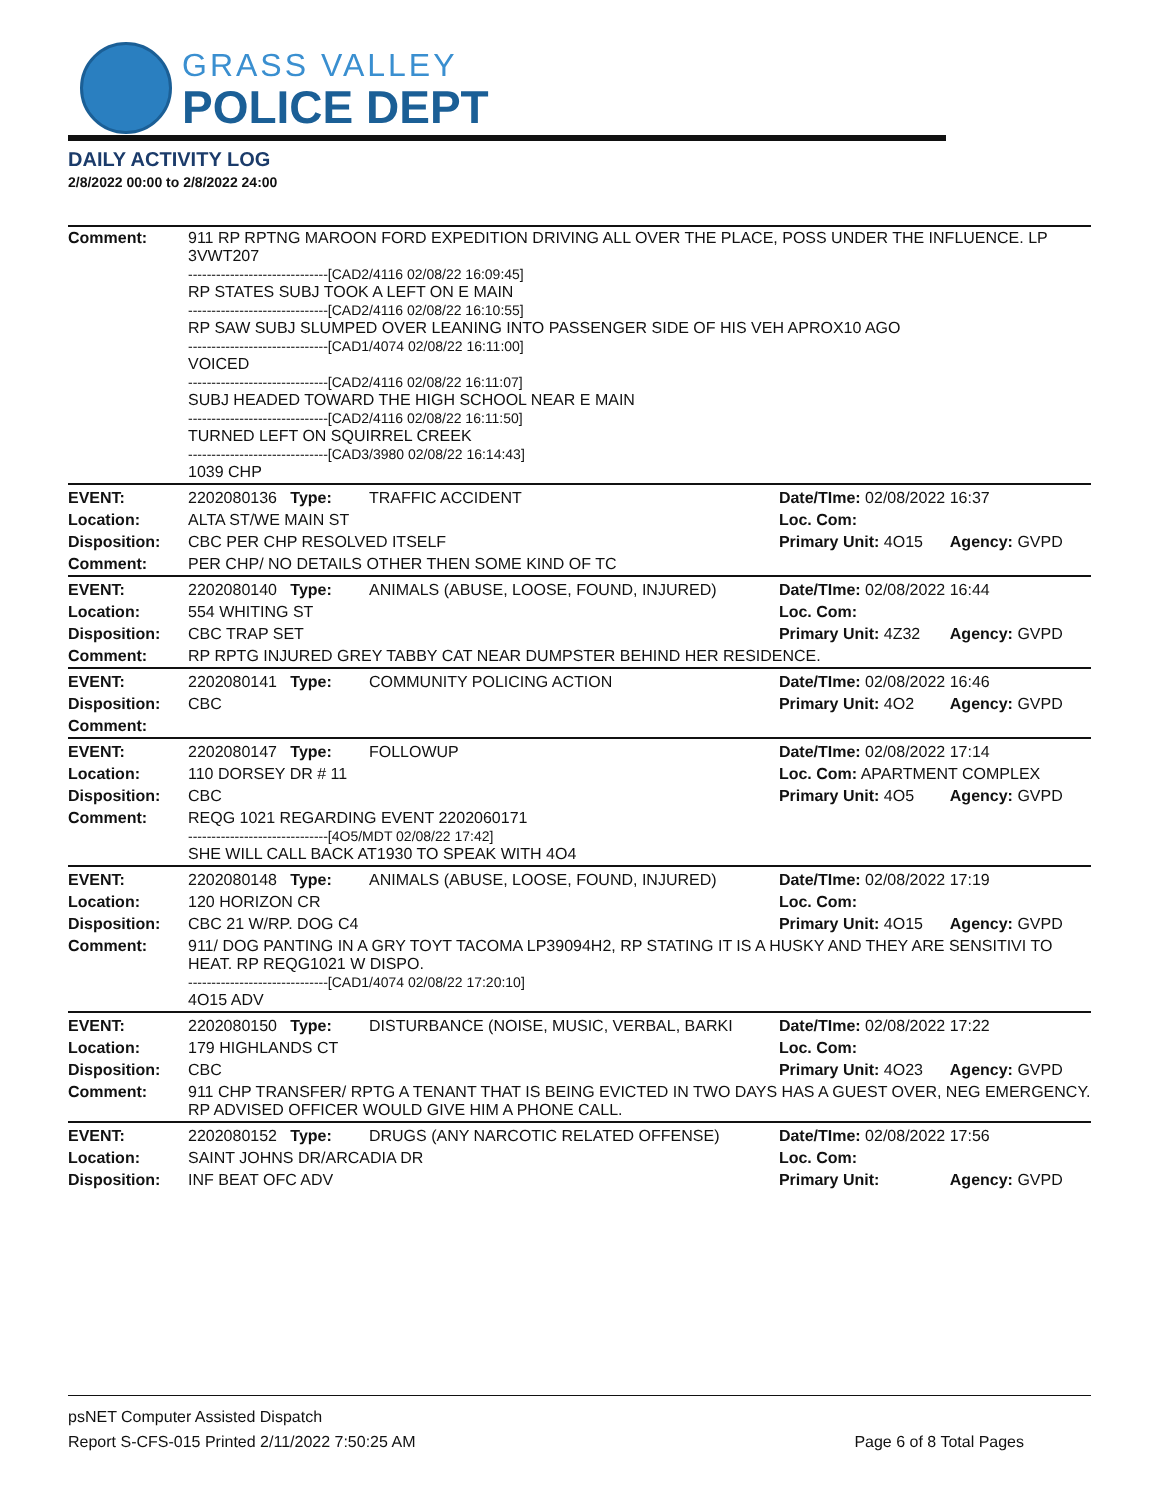GRASS VALLEY
POLICE DEPT
DAILY ACTIVITY LOG
2/8/2022 00:00 to 2/8/2022 24:00
| Comment: | 911 RP RPTNG MAROON FORD EXPEDITION DRIVING ALL OVER THE PLACE, POSS UNDER THE INFLUENCE. LP 3VWT207 ------------------------------[CAD2/4116 02/08/22 16:09:45] RP STATES SUBJ TOOK A LEFT ON E MAIN ------------------------------[CAD2/4116 02/08/22 16:10:55] RP SAW SUBJ SLUMPED OVER LEANING INTO PASSENGER SIDE OF HIS VEH APROX10 AGO ------------------------------[CAD1/4074 02/08/22 16:11:00] VOICED ------------------------------[CAD2/4116 02/08/22 16:11:07] SUBJ HEADED TOWARD THE HIGH SCHOOL NEAR E MAIN ------------------------------[CAD2/4116 02/08/22 16:11:50] TURNED LEFT ON SQUIRREL CREEK ------------------------------[CAD3/3980 02/08/22 16:14:43] 1039 CHP | | | |
| EVENT: | 2202080136 Type: | TRAFFIC ACCIDENT | Date/TIme: 02/08/2022 16:37 | |
| Location: | ALTA ST/WE MAIN ST | | Loc. Com: | |
| Disposition: | CBC PER CHP RESOLVED ITSELF | | Primary Unit: 4O15 | Agency: GVPD |
| Comment: | PER CHP/ NO DETAILS OTHER THEN SOME KIND OF TC | | | |
| EVENT: | 2202080140 Type: | ANIMALS (ABUSE, LOOSE, FOUND, INJURED) | Date/TIme: 02/08/2022 16:44 | |
| Location: | 554 WHITING ST | | Loc. Com: | |
| Disposition: | CBC TRAP SET | | Primary Unit: 4Z32 | Agency: GVPD |
| Comment: | RP RPTG INJURED GREY TABBY CAT NEAR DUMPSTER BEHIND HER RESIDENCE. | | | |
| EVENT: | 2202080141 Type: | COMMUNITY POLICING ACTION | Date/TIme: 02/08/2022 16:46 | |
| Disposition: | CBC | | Primary Unit: 4O2 | Agency: GVPD |
| Comment: | | | | |
| EVENT: | 2202080147 Type: | FOLLOWUP | Date/TIme: 02/08/2022 17:14 | |
| Location: | 110 DORSEY DR # 11 | | Loc. Com: APARTMENT COMPLEX | |
| Disposition: | CBC | | Primary Unit: 4O5 | Agency: GVPD |
| Comment: | REQG 1021 REGARDING EVENT 2202060171 ------------------------------[4O5/MDT 02/08/22 17:42] SHE WILL CALL BACK AT1930 TO SPEAK WITH 4O4 | | | |
| EVENT: | 2202080148 Type: | ANIMALS (ABUSE, LOOSE, FOUND, INJURED) | Date/TIme: 02/08/2022 17:19 | |
| Location: | 120 HORIZON CR | | Loc. Com: | |
| Disposition: | CBC 21 W/RP. DOG C4 | | Primary Unit: 4O15 | Agency: GVPD |
| Comment: | 911/ DOG PANTING IN A GRY TOYT TACOMA LP39094H2, RP STATING IT IS A HUSKY AND THEY ARE SENSITIVI TO HEAT. RP REQG1021 W DISPO. ------------------------------[CAD1/4074 02/08/22 17:20:10] 4O15 ADV | | | |
| EVENT: | 2202080150 Type: | DISTURBANCE (NOISE, MUSIC, VERBAL, BARKI | Date/TIme: 02/08/2022 17:22 | |
| Location: | 179 HIGHLANDS CT | | Loc. Com: | |
| Disposition: | CBC | | Primary Unit: 4O23 | Agency: GVPD |
| Comment: | 911 CHP TRANSFER/ RPTG A TENANT THAT IS BEING EVICTED IN TWO DAYS HAS A GUEST OVER, NEG EMERGENCY. RP ADVISED OFFICER WOULD GIVE HIM A PHONE CALL. | | | |
| EVENT: | 2202080152 Type: | DRUGS (ANY NARCOTIC RELATED OFFENSE) | Date/TIme: 02/08/2022 17:56 | |
| Location: | SAINT JOHNS DR/ARCADIA DR | | Loc. Com: | |
| Disposition: | INF BEAT OFC ADV | | Primary Unit: | Agency: GVPD |
psNET Computer Assisted Dispatch
Report S-CFS-015 Printed 2/11/2022 7:50:25 AM Page 6 of 8 Total Pages